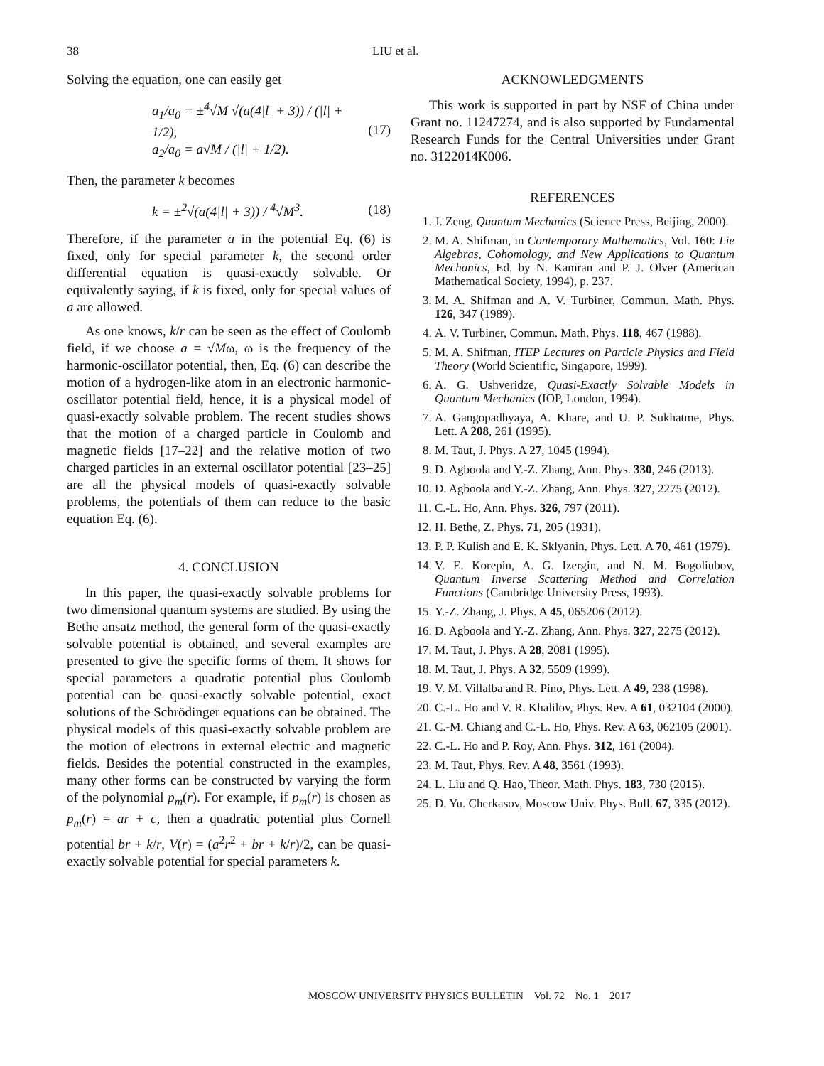38 LIU et al.
Solving the equation, one can easily get
a<sub>1</sub>/a<sub>0</sub> = ±<sup>4</sup>√M √(a(4|l| + 3)) / (|l| + 1/2),
a<sub>2</sub>/a<sub>0</sub> = a√M / (|l| + 1/2).
(17)
Then, the parameter k becomes
k = ±<sup>2</sup>√(a(4|l| + 3)) / <sup>4</sup>√M<sup>3</sup>. (18)
Therefore, if the parameter a in the potential Eq. (6) is fixed, only for special parameter k, the second order differential equation is quasi-exactly solvable. Or equivalently saying, if k is fixed, only for special values of a are allowed.
As one knows, k/r can be seen as the effect of Coulomb field, if we choose a = √Mω, ω is the frequency of the harmonic-oscillator potential, then, Eq. (6) can describe the motion of a hydrogen-like atom in an electronic harmonic-oscillator potential field, hence, it is a physical model of quasi-exactly solvable problem. The recent studies shows that the motion of a charged particle in Coulomb and magnetic fields [17–22] and the relative motion of two charged particles in an external oscillator potential [23–25] are all the physical models of quasi-exactly solvable problems, the potentials of them can reduce to the basic equation Eq. (6).
4. CONCLUSION
In this paper, the quasi-exactly solvable problems for two dimensional quantum systems are studied. By using the Bethe ansatz method, the general form of the quasi-exactly solvable potential is obtained, and several examples are presented to give the specific forms of them. It shows for special parameters a quadratic potential plus Coulomb potential can be quasi-exactly solvable potential, exact solutions of the Schrödinger equations can be obtained. The physical models of this quasi-exactly solvable problem are the motion of electrons in external electric and magnetic fields. Besides the potential constructed in the examples, many other forms can be constructed by varying the form of the polynomial p<sub>m</sub>(r). For example, if p<sub>m</sub>(r) is chosen as p<sub>m</sub>(r) = ar + c, then a quadratic potential plus Cornell potential br + k/r, V(r) = (a<sup>2</sup>r<sup>2</sup> + br + k/r)/2, can be quasi-exactly solvable potential for special parameters k.
ACKNOWLEDGMENTS
This work is supported in part by NSF of China under Grant no. 11247274, and is also supported by Fundamental Research Funds for the Central Universities under Grant no. 3122014K006.
REFERENCES
1. J. Zeng, Quantum Mechanics (Science Press, Beijing, 2000).
2. M. A. Shifman, in Contemporary Mathematics, Vol. 160: Lie Algebras, Cohomology, and New Applications to Quantum Mechanics, Ed. by N. Kamran and P. J. Olver (American Mathematical Society, 1994), p. 237.
3. M. A. Shifman and A. V. Turbiner, Commun. Math. Phys. 126, 347 (1989).
4. A. V. Turbiner, Commun. Math. Phys. 118, 467 (1988).
5. M. A. Shifman, ITEP Lectures on Particle Physics and Field Theory (World Scientific, Singapore, 1999).
6. A. G. Ushveridze, Quasi-Exactly Solvable Models in Quantum Mechanics (IOP, London, 1994).
7. A. Gangopadhyaya, A. Khare, and U. P. Sukhatme, Phys. Lett. A 208, 261 (1995).
8. M. Taut, J. Phys. A 27, 1045 (1994).
9. D. Agboola and Y.-Z. Zhang, Ann. Phys. 330, 246 (2013).
10. D. Agboola and Y.-Z. Zhang, Ann. Phys. 327, 2275 (2012).
11. C.-L. Ho, Ann. Phys. 326, 797 (2011).
12. H. Bethe, Z. Phys. 71, 205 (1931).
13. P. P. Kulish and E. K. Sklyanin, Phys. Lett. A 70, 461 (1979).
14. V. E. Korepin, A. G. Izergin, and N. M. Bogoliubov, Quantum Inverse Scattering Method and Correlation Functions (Cambridge University Press, 1993).
15. Y.-Z. Zhang, J. Phys. A 45, 065206 (2012).
16. D. Agboola and Y.-Z. Zhang, Ann. Phys. 327, 2275 (2012).
17. M. Taut, J. Phys. A 28, 2081 (1995).
18. M. Taut, J. Phys. A 32, 5509 (1999).
19. V. M. Villalba and R. Pino, Phys. Lett. A 49, 238 (1998).
20. C.-L. Ho and V. R. Khalilov, Phys. Rev. A 61, 032104 (2000).
21. C.-M. Chiang and C.-L. Ho, Phys. Rev. A 63, 062105 (2001).
22. C.-L. Ho and P. Roy, Ann. Phys. 312, 161 (2004).
23. M. Taut, Phys. Rev. A 48, 3561 (1993).
24. L. Liu and Q. Hao, Theor. Math. Phys. 183, 730 (2015).
25. D. Yu. Cherkasov, Moscow Univ. Phys. Bull. 67, 335 (2012).
MOSCOW UNIVERSITY PHYSICS BULLETIN Vol. 72 No. 1 2017